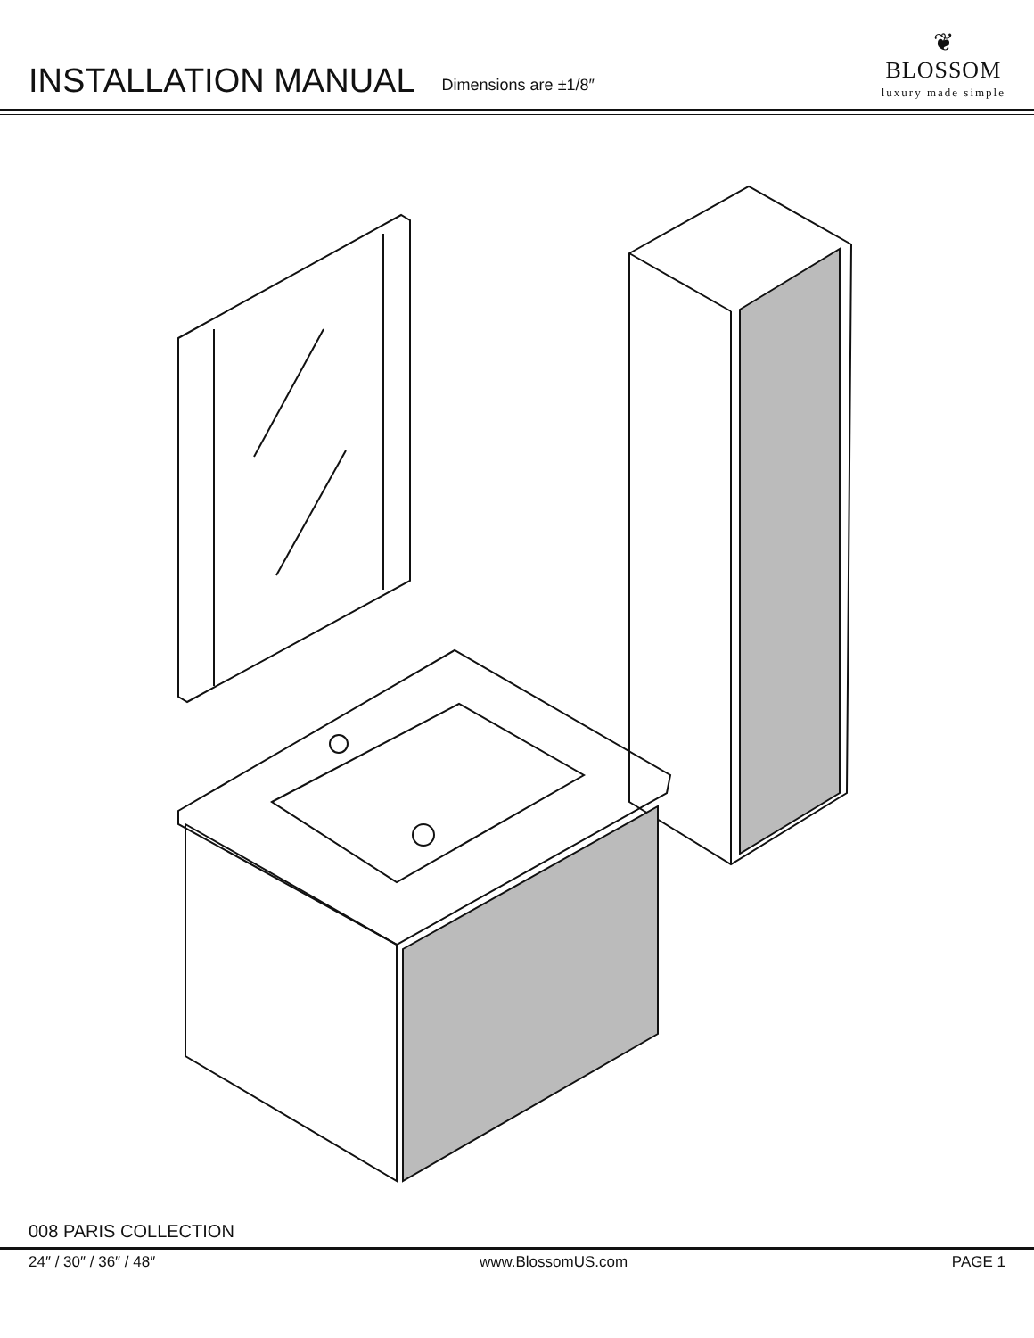INSTALLATION MANUAL
Dimensions are ±1/8″
❦
BLOSSOM
luxury made simple
008 PARIS COLLECTION
24″ / 30″ / 36″ / 48″ www.BlossomUS.com PAGE 1